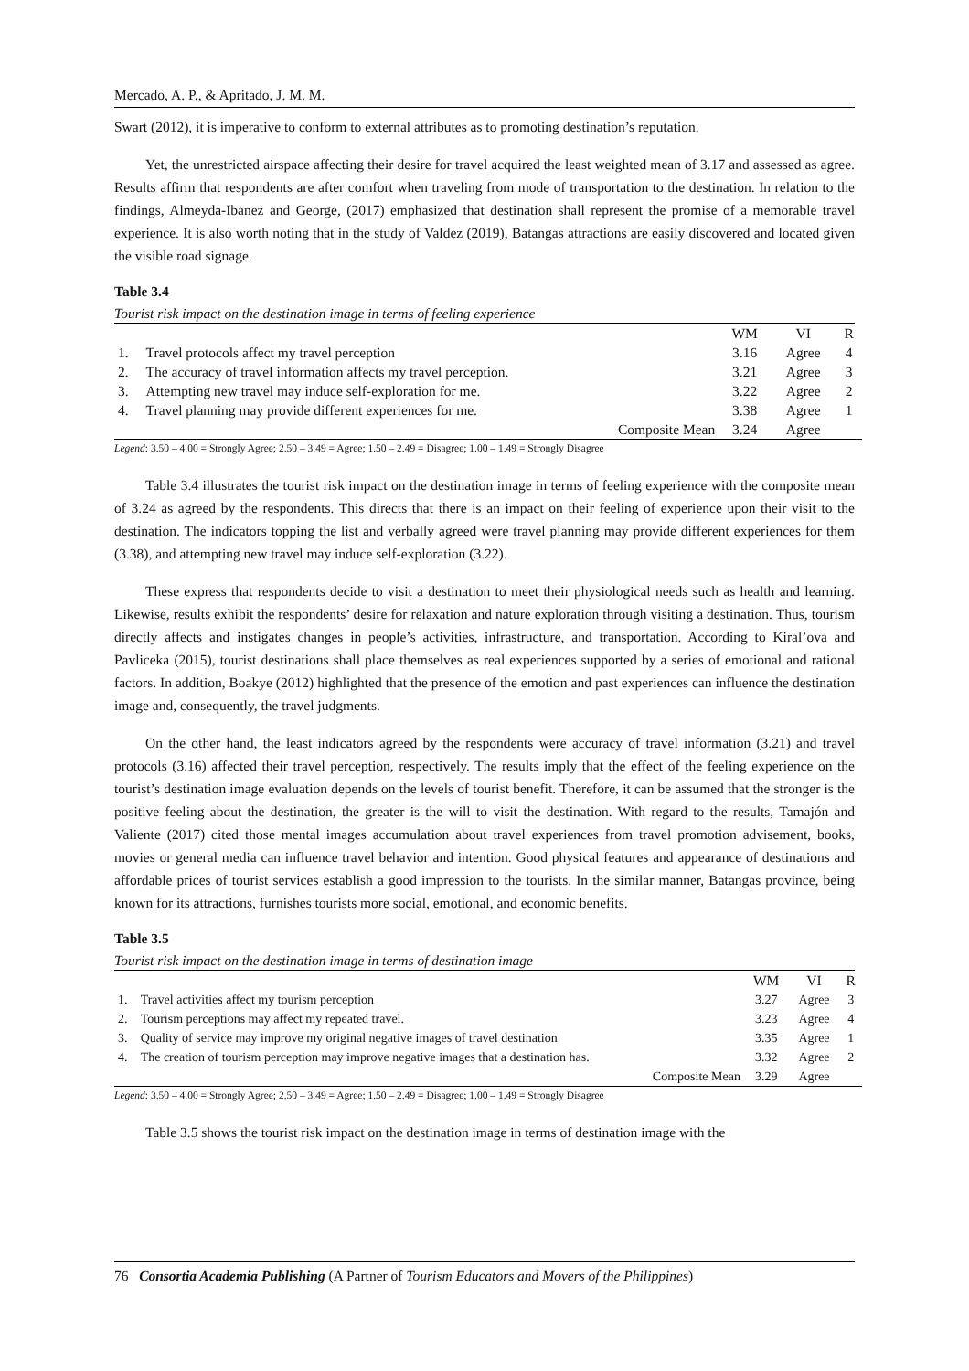Mercado, A. P., & Apritado, J. M. M.
Swart (2012), it is imperative to conform to external attributes as to promoting destination’s reputation.
Yet, the unrestricted airspace affecting their desire for travel acquired the least weighted mean of 3.17 and assessed as agree. Results affirm that respondents are after comfort when traveling from mode of transportation to the destination. In relation to the findings, Almeyda-Ibanez and George, (2017) emphasized that destination shall represent the promise of a memorable travel experience. It is also worth noting that in the study of Valdez (2019), Batangas attractions are easily discovered and located given the visible road signage.
Table 3.4
Tourist risk impact on the destination image in terms of feeling experience
| | | WM | VI | R |
| --- | --- | --- | --- | --- |
| 1. | Travel protocols affect my travel perception | 3.16 | Agree | 4 |
| 2. | The accuracy of travel information affects my travel perception. | 3.21 | Agree | 3 |
| 3. | Attempting new travel may induce self-exploration for me. | 3.22 | Agree | 2 |
| 4. | Travel planning may provide different experiences for me. | 3.38 | Agree | 1 |
| | Composite Mean | 3.24 | Agree | |
Legend: 3.50 – 4.00 = Strongly Agree; 2.50 – 3.49 = Agree; 1.50 – 2.49 = Disagree; 1.00 – 1.49 = Strongly Disagree
Table 3.4 illustrates the tourist risk impact on the destination image in terms of feeling experience with the composite mean of 3.24 as agreed by the respondents. This directs that there is an impact on their feeling of experience upon their visit to the destination. The indicators topping the list and verbally agreed were travel planning may provide different experiences for them (3.38), and attempting new travel may induce self-exploration (3.22).
These express that respondents decide to visit a destination to meet their physiological needs such as health and learning. Likewise, results exhibit the respondents’ desire for relaxation and nature exploration through visiting a destination. Thus, tourism directly affects and instigates changes in people’s activities, infrastructure, and transportation. According to Kiral’ova and Pavliceka (2015), tourist destinations shall place themselves as real experiences supported by a series of emotional and rational factors. In addition, Boakye (2012) highlighted that the presence of the emotion and past experiences can influence the destination image and, consequently, the travel judgments.
On the other hand, the least indicators agreed by the respondents were accuracy of travel information (3.21) and travel protocols (3.16) affected their travel perception, respectively. The results imply that the effect of the feeling experience on the tourist’s destination image evaluation depends on the levels of tourist benefit. Therefore, it can be assumed that the stronger is the positive feeling about the destination, the greater is the will to visit the destination. With regard to the results, Tamajón and Valiente (2017) cited those mental images accumulation about travel experiences from travel promotion advisement, books, movies or general media can influence travel behavior and intention. Good physical features and appearance of destinations and affordable prices of tourist services establish a good impression to the tourists. In the similar manner, Batangas province, being known for its attractions, furnishes tourists more social, emotional, and economic benefits.
Table 3.5
Tourist risk impact on the destination image in terms of destination image
| | | WM | VI | R |
| --- | --- | --- | --- | --- |
| 1. | Travel activities affect my tourism perception | 3.27 | Agree | 3 |
| 2. | Tourism perceptions may affect my repeated travel. | 3.23 | Agree | 4 |
| 3. | Quality of service may improve my original negative images of travel destination | 3.35 | Agree | 1 |
| 4. | The creation of tourism perception may improve negative images that a destination has. | 3.32 | Agree | 2 |
| | Composite Mean | 3.29 | Agree | |
Legend: 3.50 – 4.00 = Strongly Agree; 2.50 – 3.49 = Agree; 1.50 – 2.49 = Disagree; 1.00 – 1.49 = Strongly Disagree
Table 3.5 shows the tourist risk impact on the destination image in terms of destination image with the
76 Consortia Academia Publishing (A Partner of Tourism Educators and Movers of the Philippines)